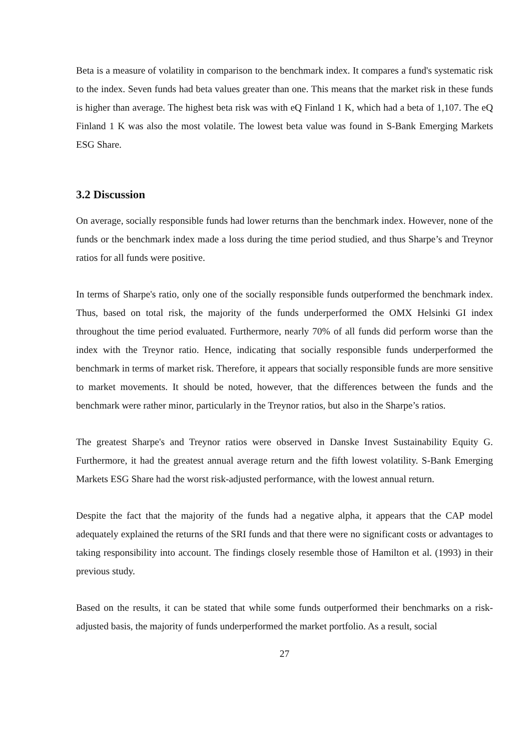Beta is a measure of volatility in comparison to the benchmark index. It compares a fund's systematic risk to the index. Seven funds had beta values greater than one. This means that the market risk in these funds is higher than average. The highest beta risk was with eQ Finland 1 K, which had a beta of 1,107. The eQ Finland 1 K was also the most volatile. The lowest beta value was found in S-Bank Emerging Markets ESG Share.
3.2 Discussion
On average, socially responsible funds had lower returns than the benchmark index. However, none of the funds or the benchmark index made a loss during the time period studied, and thus Sharpe’s and Treynor ratios for all funds were positive.
In terms of Sharpe's ratio, only one of the socially responsible funds outperformed the benchmark index. Thus, based on total risk, the majority of the funds underperformed the OMX Helsinki GI index throughout the time period evaluated. Furthermore, nearly 70% of all funds did perform worse than the index with the Treynor ratio. Hence, indicating that socially responsible funds underperformed the benchmark in terms of market risk. Therefore, it appears that socially responsible funds are more sensitive to market movements. It should be noted, however, that the differences between the funds and the benchmark were rather minor, particularly in the Treynor ratios, but also in the Sharpe’s ratios.
The greatest Sharpe's and Treynor ratios were observed in Danske Invest Sustainability Equity G. Furthermore, it had the greatest annual average return and the fifth lowest volatility. S-Bank Emerging Markets ESG Share had the worst risk-adjusted performance, with the lowest annual return.
Despite the fact that the majority of the funds had a negative alpha, it appears that the CAP model adequately explained the returns of the SRI funds and that there were no significant costs or advantages to taking responsibility into account. The findings closely resemble those of Hamilton et al. (1993) in their previous study.
Based on the results, it can be stated that while some funds outperformed their benchmarks on a risk-adjusted basis, the majority of funds underperformed the market portfolio. As a result, social
27